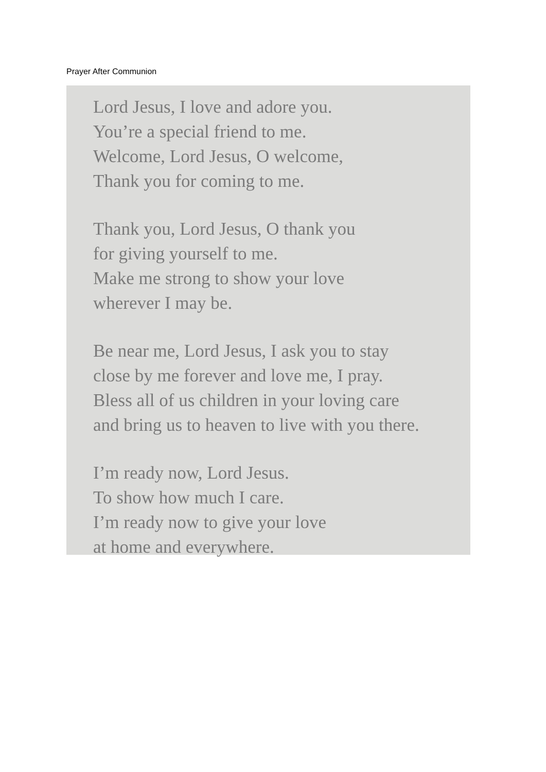Prayer After Communion
Lord Jesus, I love and adore you.
You’re a special friend to me.
Welcome, Lord Jesus, O welcome,
Thank you for coming to me.
Thank you, Lord Jesus, O thank you
for giving yourself to me.
Make me strong to show your love
wherever I may be.
Be near me, Lord Jesus, I ask you to stay
close by me forever and love me, I pray.
Bless all of us children in your loving care
and bring us to heaven to live with you there.
I’m ready now, Lord Jesus.
To show how much I care.
I’m ready now to give your love
at home and everywhere.